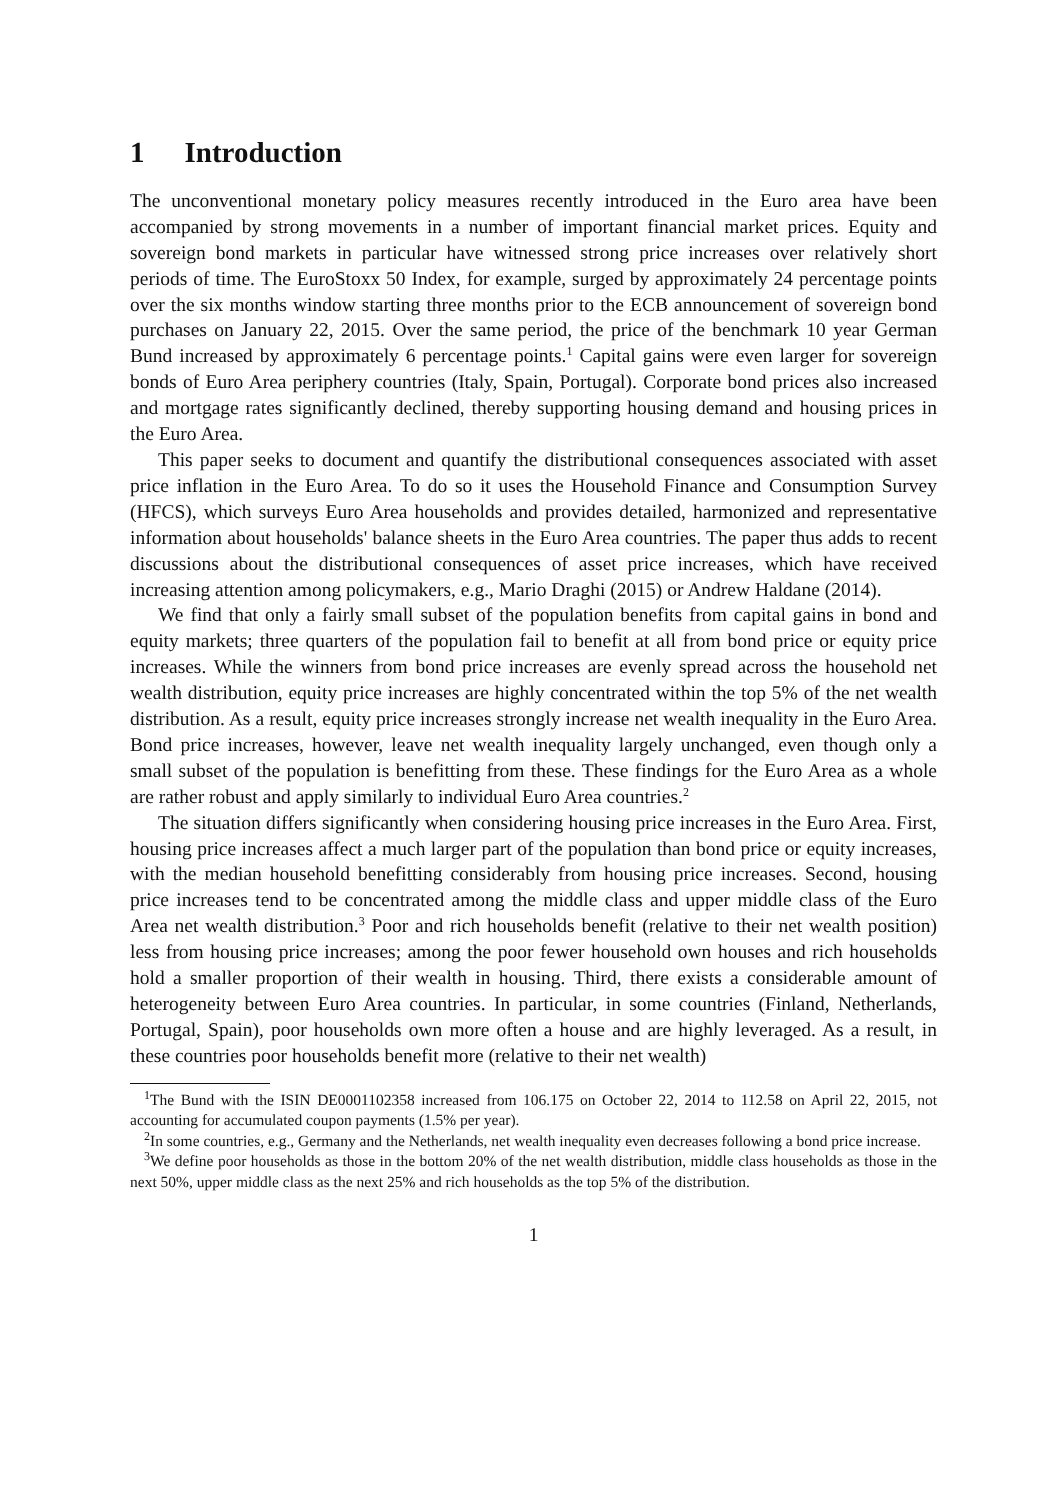1 Introduction
The unconventional monetary policy measures recently introduced in the Euro area have been accompanied by strong movements in a number of important financial market prices. Equity and sovereign bond markets in particular have witnessed strong price increases over relatively short periods of time. The EuroStoxx 50 Index, for example, surged by approximately 24 percentage points over the six months window starting three months prior to the ECB announcement of sovereign bond purchases on January 22, 2015. Over the same period, the price of the benchmark 10 year German Bund increased by approximately 6 percentage points.<sup>1</sup> Capital gains were even larger for sovereign bonds of Euro Area periphery countries (Italy, Spain, Portugal). Corporate bond prices also increased and mortgage rates significantly declined, thereby supporting housing demand and housing prices in the Euro Area.
This paper seeks to document and quantify the distributional consequences associated with asset price inflation in the Euro Area. To do so it uses the Household Finance and Consumption Survey (HFCS), which surveys Euro Area households and provides detailed, harmonized and representative information about households' balance sheets in the Euro Area countries. The paper thus adds to recent discussions about the distributional consequences of asset price increases, which have received increasing attention among policymakers, e.g., Mario Draghi (2015) or Andrew Haldane (2014).
We find that only a fairly small subset of the population benefits from capital gains in bond and equity markets; three quarters of the population fail to benefit at all from bond price or equity price increases. While the winners from bond price increases are evenly spread across the household net wealth distribution, equity price increases are highly concentrated within the top 5% of the net wealth distribution. As a result, equity price increases strongly increase net wealth inequality in the Euro Area. Bond price increases, however, leave net wealth inequality largely unchanged, even though only a small subset of the population is benefitting from these. These findings for the Euro Area as a whole are rather robust and apply similarly to individual Euro Area countries.<sup>2</sup>
The situation differs significantly when considering housing price increases in the Euro Area. First, housing price increases affect a much larger part of the population than bond price or equity increases, with the median household benefitting considerably from housing price increases. Second, housing price increases tend to be concentrated among the middle class and upper middle class of the Euro Area net wealth distribution.<sup>3</sup> Poor and rich households benefit (relative to their net wealth position) less from housing price increases; among the poor fewer household own houses and rich households hold a smaller proportion of their wealth in housing. Third, there exists a considerable amount of heterogeneity between Euro Area countries. In particular, in some countries (Finland, Netherlands, Portugal, Spain), poor households own more often a house and are highly leveraged. As a result, in these countries poor households benefit more (relative to their net wealth)
<sup>1</sup> The Bund with the ISIN DE0001102358 increased from 106.175 on October 22, 2014 to 112.58 on April 22, 2015, not accounting for accumulated coupon payments (1.5% per year).
<sup>2</sup> In some countries, e.g., Germany and the Netherlands, net wealth inequality even decreases following a bond price increase.
<sup>3</sup> We define poor households as those in the bottom 20% of the net wealth distribution, middle class households as those in the next 50%, upper middle class as the next 25% and rich households as the top 5% of the distribution.
1